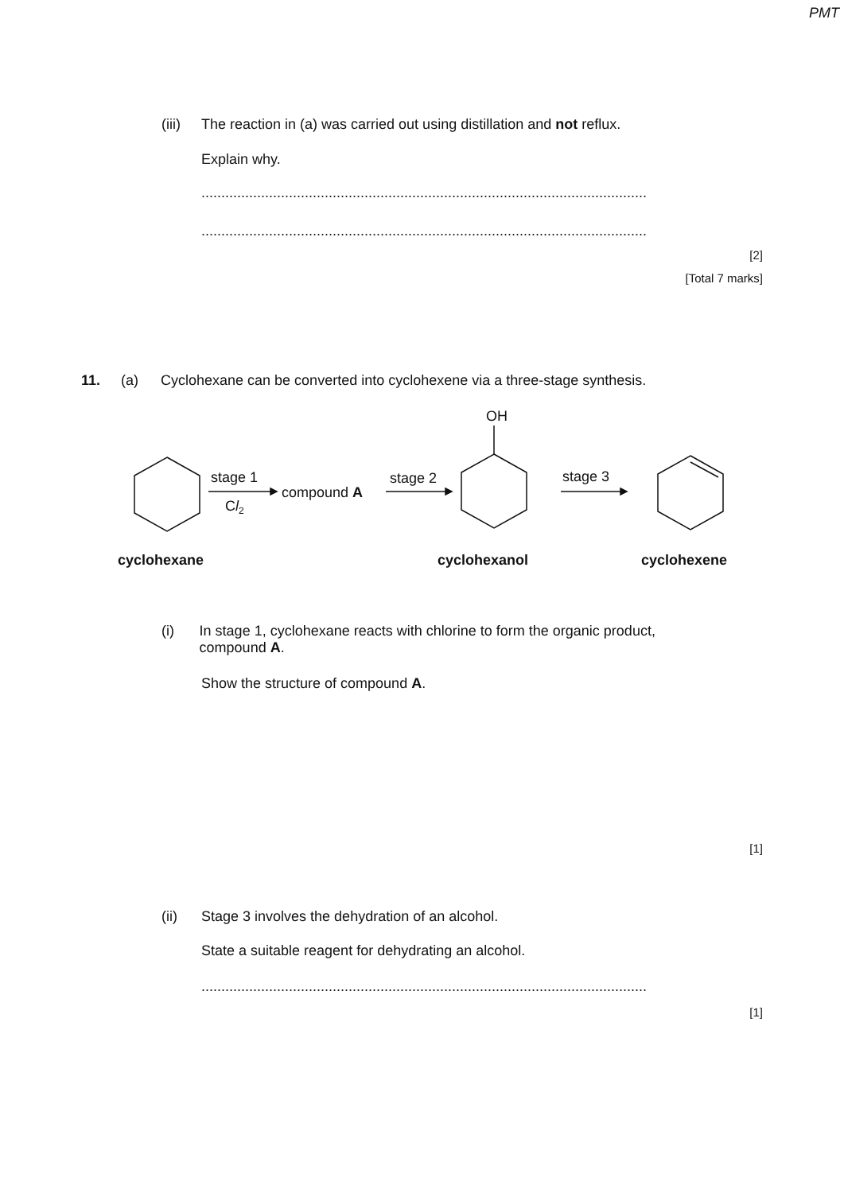PMT
(iii)
The reaction in (a) was carried out using distillation and not reflux.
Explain why.
................................................................................................................
................................................................................................................
[2]
[Total 7 marks]
11. (a) Cyclohexane can be converted into cyclohexene via a three-stage synthesis.
stage 1
Cl2
compound A
stage 2
OH
stage 3
cyclohexane
cyclohexanol
cyclohexene
(i) In stage 1, cyclohexane reacts with chlorine to form the organic product, compound A.
Show the structure of compound A.
[1]
(ii) Stage 3 involves the dehydration of an alcohol.
State a suitable reagent for dehydrating an alcohol.
................................................................................................................
[1]